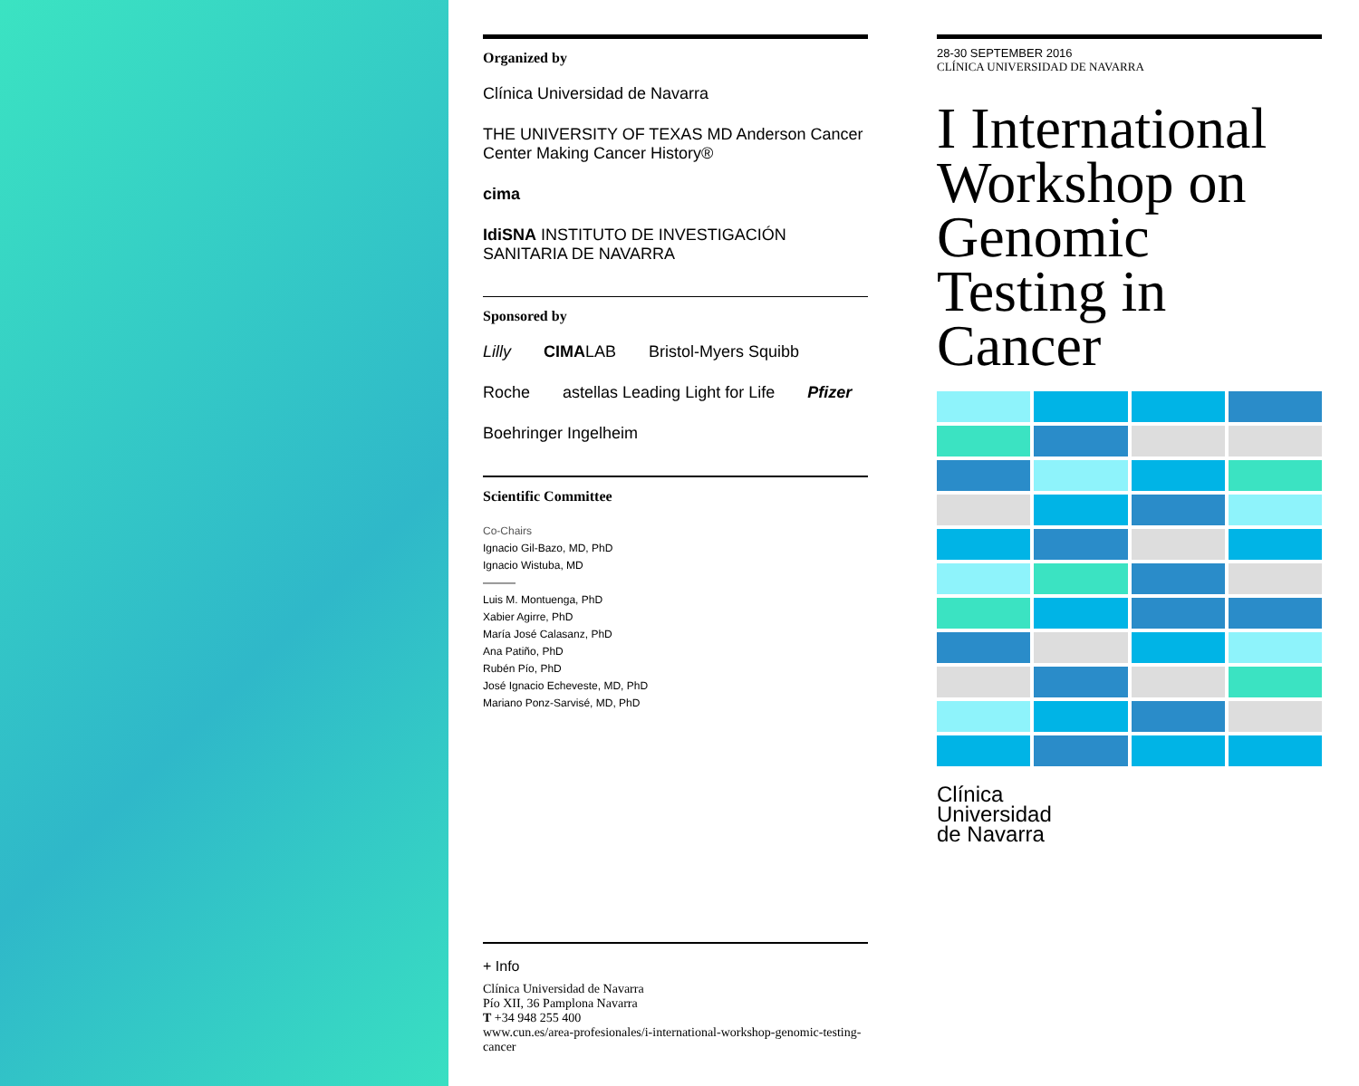Organized by
Clínica Universidad de Navarra THE UNIVERSITY OF TEXAS MD Anderson Cancer Center Making Cancer History® cima IdiSNA INSTITUTO DE INVESTIGACIÓN SANITARIA DE NAVARRA
Sponsored by
Lilly CIMALAB Bristol-Myers Squibb Roche astellas Leading Light for Life Pfizer Boehringer Ingelheim
Scientific Committee
Co-Chairs
Ignacio Gil-Bazo, MD, PhD
Ignacio Wistuba, MD
———
Luis M. Montuenga, PhD
Xabier Agirre, PhD
María José Calasanz, PhD
Ana Patiño, PhD
Rubén Pío, PhD
José Ignacio Echeveste, MD, PhD
Mariano Ponz-Sarvisé, MD, PhD
+ Info
Clínica Universidad de Navarra
Pío XII, 36 Pamplona Navarra
T +34 948 255 400
www.cun.es/area-profesionales/i-international-workshop-genomic-testing-cancer
28-30 SEPTEMBER 2016
CLÍNICA UNIVERSIDAD DE NAVARRA
I International Workshop on Genomic Testing in Cancer
Clínica
Universidad
de Navarra